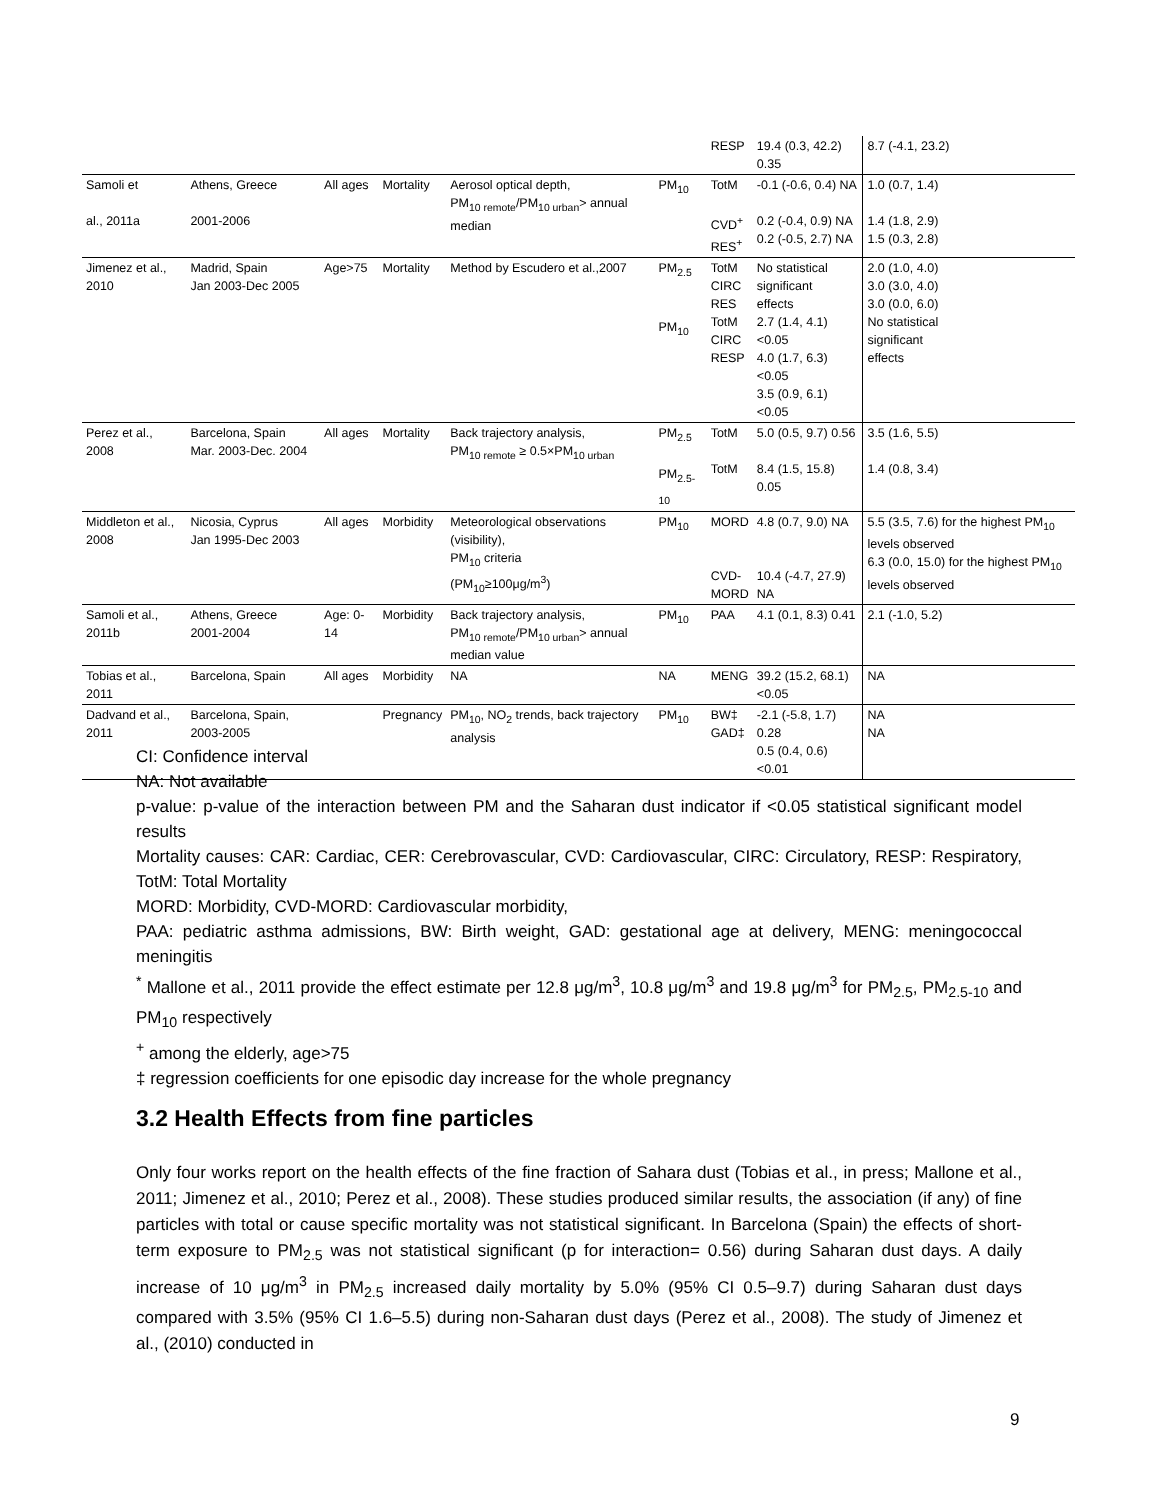| | | | | | | RESP | 19.4 (0.3, 42.2) 0.35 | 8.7 (-4.1, 23.2) |
| Samoli et al., 2011a | Athens, Greece 2001-2006 | All ages | Mortality | Aerosol optical depth, PM<sub>10 remote</sub>/PM<sub>10 urban</sub>> annual median | PM<sub>10</sub> | TotM CVD<sup>+</sup> RES<sup>+</sup> | -0.1 (-0.6, 0.4) NA 0.2 (-0.4, 0.9) NA 0.2 (-0.5, 2.7) NA | 1.0 (0.7, 1.4) 1.4 (1.8, 2.9) 1.5 (0.3, 2.8) |
| Jimenez et al., 2010 | Madrid, Spain Jan 2003-Dec 2005 | Age>75 | Mortality | Method by Escudero et al.,2007 | PM<sub>2.5</sub> PM<sub>10</sub> | TotM CIRC RES TotM CIRC RESP | No statistical significant effects 2.7 (1.4, 4.1) <0.05 4.0 (1.7, 6.3) <0.05 3.5 (0.9, 6.1) <0.05 | 2.0 (1.0, 4.0) 3.0 (3.0, 4.0) 3.0 (0.0, 6.0) No statistical significant effects |
| Perez et al., 2008 | Barcelona, Spain Mar. 2003-Dec. 2004 | All ages | Mortality | Back trajectory analysis, PM<sub>10 remote</sub> ≥ 0.5×PM<sub>10 urban</sub> | PM<sub>2.5</sub> PM<sub>2.5-10</sub> | TotM TotM | 5.0 (0.5, 9.7) 0.56 8.4 (1.5, 15.8) 0.05 | 3.5 (1.6, 5.5) 1.4 (0.8, 3.4) |
| Middleton et al., 2008 | Nicosia, Cyprus Jan 1995-Dec 2003 | All ages | Morbidity | Meteorological observations (visibility), PM<sub>10</sub> criteria (PM<sub>10</sub>≥100μg/m<sup>3</sup>) | PM<sub>10</sub> | MORD CVD- MORD | 4.8 (0.7, 9.0) NA 10.4 (-4.7, 27.9) NA | 5.5 (3.5, 7.6) for the highest PM<sub>10</sub> levels observed 6.3 (0.0, 15.0) for the highest PM<sub>10</sub> levels observed |
| Samoli et al., 2011b | Athens, Greece 2001-2004 | Age: 0-14 | Morbidity | Back trajectory analysis, PM<sub>10 remote</sub>/PM<sub>10 urban</sub>> annual median value | PM<sub>10</sub> | PAA | 4.1 (0.1, 8.3) 0.41 | 2.1 (-1.0, 5.2) |
| Tobias et al., 2011 | Barcelona, Spain | All ages | Morbidity | NA | NA | MENG | 39.2 (15.2, 68.1) <0.05 | NA |
| Dadvand et al., 2011 | Barcelona, Spain, 2003-2005 | | Pregnancy | PM<sub>10</sub>, NO<sub>2</sub> trends, back trajectory analysis | PM<sub>10</sub> | BW‡ GAD‡ | -2.1 (-5.8, 1.7) 0.28 0.5 (0.4, 0.6) <0.01 | NA NA |
CI: Confidence interval
NA: Not available
p-value: p-value of the interaction between PM and the Saharan dust indicator if <0.05 statistical significant model results
Mortality causes: CAR: Cardiac, CER: Cerebrovascular, CVD: Cardiovascular, CIRC: Circulatory, RESP: Respiratory, TotM: Total Mortality
MORD: Morbidity, CVD-MORD: Cardiovascular morbidity,
PAA: pediatric asthma admissions, BW: Birth weight, GAD: gestational age at delivery, MENG: meningococcal meningitis
<sup>*</sup> Mallone et al., 2011 provide the effect estimate per 12.8 μg/m<sup>3</sup>, 10.8 μg/m<sup>3</sup> and 19.8 μg/m<sup>3</sup> for PM<sub>2.5</sub>, PM<sub>2.5-10</sub> and PM<sub>10</sub> respectively
<sup>+</sup> among the elderly, age>75
‡ regression coefficients for one episodic day increase for the whole pregnancy
3.2 Health Effects from fine particles
Only four works report on the health effects of the fine fraction of Sahara dust (Tobias et al., in press; Mallone et al., 2011; Jimenez et al., 2010; Perez et al., 2008). These studies produced similar results, the association (if any) of fine particles with total or cause specific mortality was not statistical significant. In Barcelona (Spain) the effects of short-term exposure to PM<sub>2.5</sub> was not statistical significant (p for interaction= 0.56) during Saharan dust days. A daily increase of 10 μg/m<sup>3</sup> in PM<sub>2.5</sub> increased daily mortality by 5.0% (95% CI 0.5–9.7) during Saharan dust days compared with 3.5% (95% CI 1.6–5.5) during non-Saharan dust days (Perez et al., 2008). The study of Jimenez et al., (2010) conducted in
9